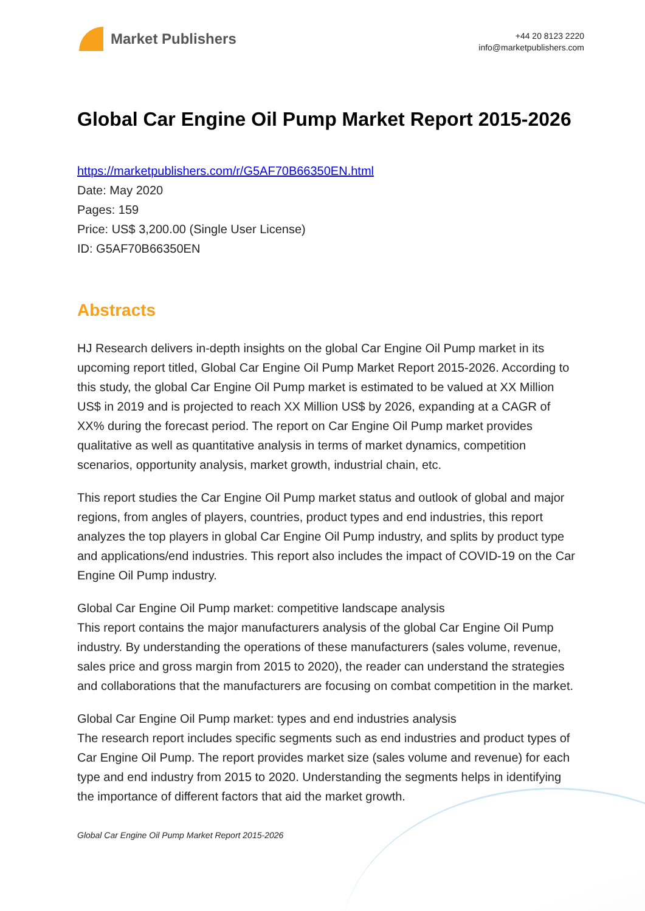Market Publishers
+44 20 8123 2220
info@marketpublishers.com
Global Car Engine Oil Pump Market Report 2015-2026
https://marketpublishers.com/r/G5AF70B66350EN.html
Date: May 2020
Pages: 159
Price: US$ 3,200.00 (Single User License)
ID: G5AF70B66350EN
Abstracts
HJ Research delivers in-depth insights on the global Car Engine Oil Pump market in its upcoming report titled, Global Car Engine Oil Pump Market Report 2015-2026. According to this study, the global Car Engine Oil Pump market is estimated to be valued at XX Million US$ in 2019 and is projected to reach XX Million US$ by 2026, expanding at a CAGR of XX% during the forecast period. The report on Car Engine Oil Pump market provides qualitative as well as quantitative analysis in terms of market dynamics, competition scenarios, opportunity analysis, market growth, industrial chain, etc.
This report studies the Car Engine Oil Pump market status and outlook of global and major regions, from angles of players, countries, product types and end industries, this report analyzes the top players in global Car Engine Oil Pump industry, and splits by product type and applications/end industries. This report also includes the impact of COVID-19 on the Car Engine Oil Pump industry.
Global Car Engine Oil Pump market: competitive landscape analysis
This report contains the major manufacturers analysis of the global Car Engine Oil Pump industry. By understanding the operations of these manufacturers (sales volume, revenue, sales price and gross margin from 2015 to 2020), the reader can understand the strategies and collaborations that the manufacturers are focusing on combat competition in the market.
Global Car Engine Oil Pump market: types and end industries analysis
The research report includes specific segments such as end industries and product types of Car Engine Oil Pump. The report provides market size (sales volume and revenue) for each type and end industry from 2015 to 2020. Understanding the segments helps in identifying the importance of different factors that aid the market growth.
Global Car Engine Oil Pump Market Report 2015-2026